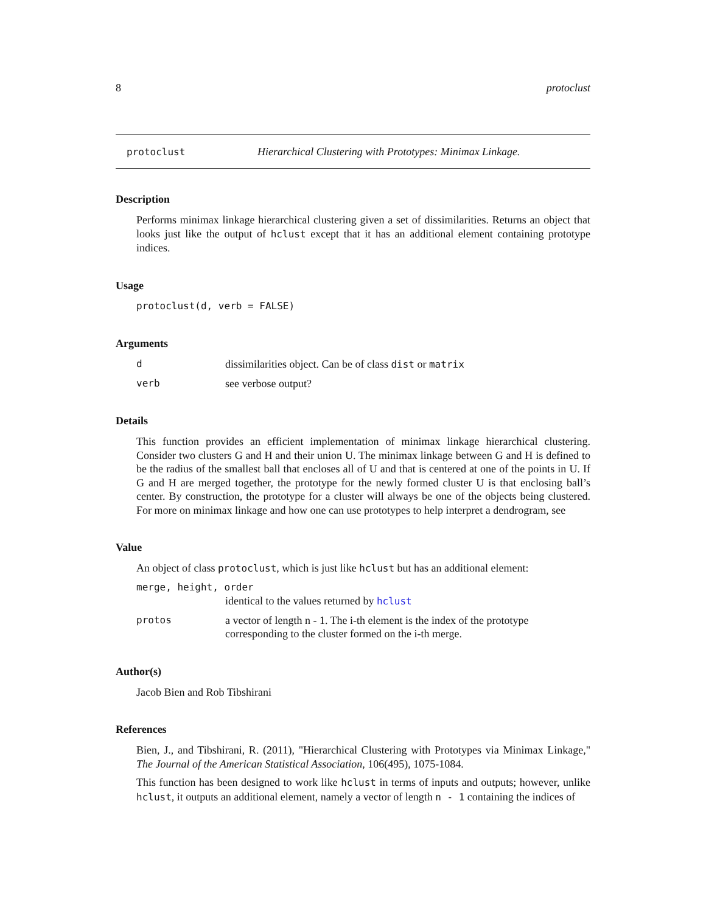8 protoclust
protoclust Hierarchical Clustering with Prototypes: Minimax Linkage.
Description
Performs minimax linkage hierarchical clustering given a set of dissimilarities. Returns an object that looks just like the output of hclust except that it has an additional element containing prototype indices.
Usage
protoclust(d, verb = FALSE)
Arguments
ddissimilarities object. Can be of class dist or matrix
verb see verbose output?
Details
This function provides an efficient implementation of minimax linkage hierarchical clustering. Consider two clusters G and H and their union U. The minimax linkage between G and H is defined to be the radius of the smallest ball that encloses all of U and that is centered at one of the points in U. If G and H are merged together, the prototype for the newly formed cluster U is that enclosing ball’s center. By construction, the prototype for a cluster will always be one of the objects being clustered. For more on minimax linkage and how one can use prototypes to help interpret a dendrogram, see
Value
An object of class protoclust, which is just like hclust but has an additional element:
merge, height, order
identical to the values returned by hclust
protos a vector of length n - 1. The i-th element is the index of the prototype corresponding to the cluster formed on the i-th merge.
Author(s)
Jacob Bien and Rob Tibshirani
References
Bien, J., and Tibshirani, R. (2011), "Hierarchical Clustering with Prototypes via Minimax Linkage," The Journal of the American Statistical Association, 106(495), 1075-1084.
This function has been designed to work like hclust in terms of inputs and outputs; however, unlike hclust, it outputs an additional element, namely a vector of length n - 1 containing the indices of